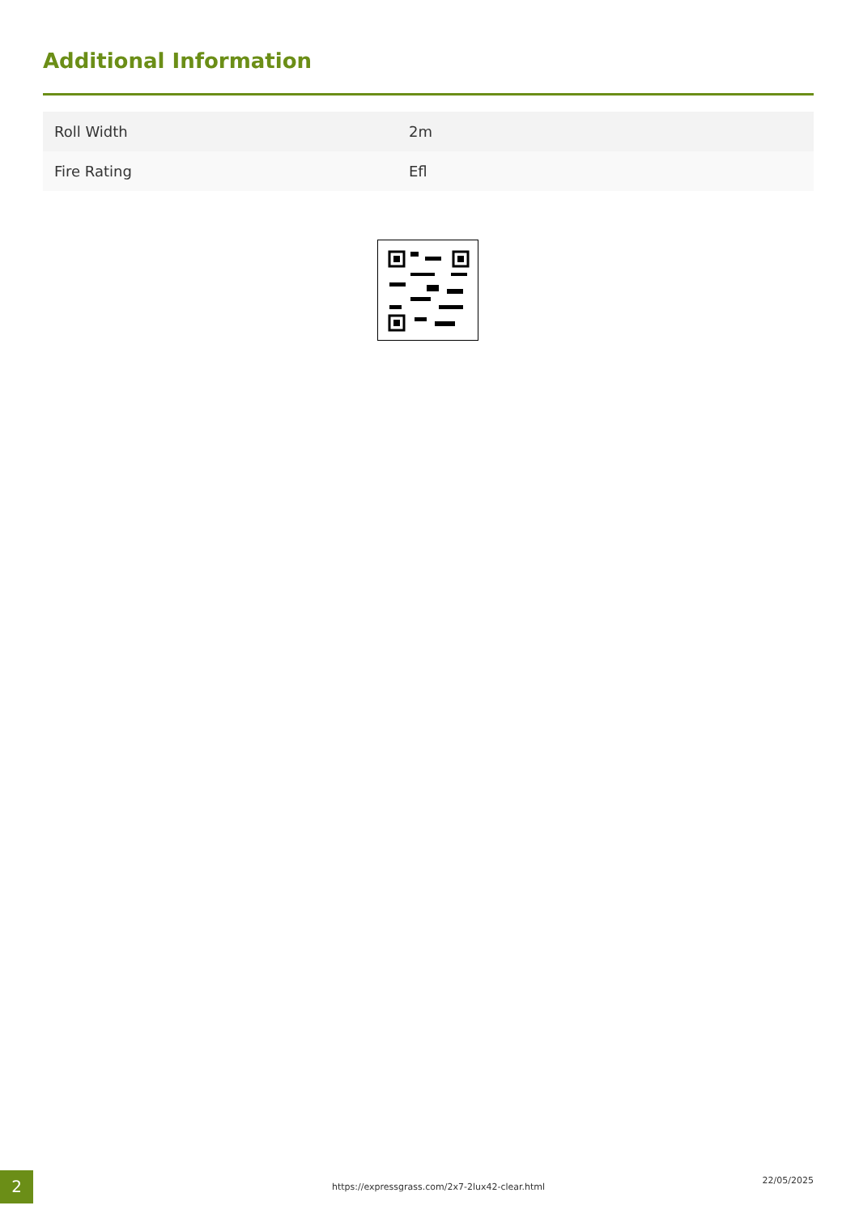Additional Information
| Roll Width | 2m |
| Fire Rating | Efl |
2
https://expressgrass.com/2x7-2lux42-clear.html
22/05/2025